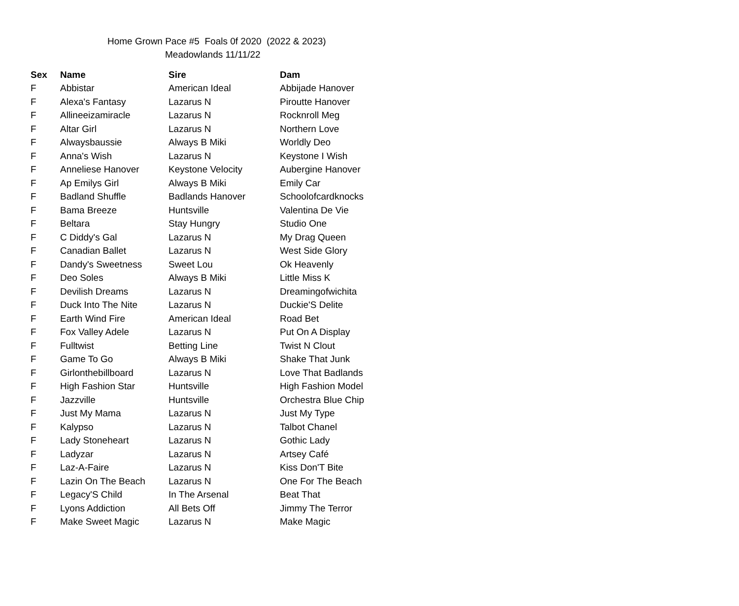Home Grown Pace #5 Foals 0f 2020 (2022 & 2023)
Meadowlands 11/11/22
| Sex | Name | Sire | Dam |
| --- | --- | --- | --- |
| F | Abbistar | American Ideal | Abbijade Hanover |
| F | Alexa's Fantasy | Lazarus N | Piroutte Hanover |
| F | Allineeizamiracle | Lazarus N | Rocknroll Meg |
| F | Altar Girl | Lazarus N | Northern Love |
| F | Alwaysbaussie | Always B Miki | Worldly Deo |
| F | Anna's Wish | Lazarus N | Keystone I Wish |
| F | Anneliese Hanover | Keystone Velocity | Aubergine Hanover |
| F | Ap Emilys Girl | Always B Miki | Emily Car |
| F | Badland Shuffle | Badlands Hanover | Schoolofcardknocks |
| F | Bama Breeze | Huntsville | Valentina De Vie |
| F | Beltara | Stay Hungry | Studio One |
| F | C Diddy's Gal | Lazarus N | My Drag Queen |
| F | Canadian Ballet | Lazarus N | West Side Glory |
| F | Dandy's Sweetness | Sweet Lou | Ok Heavenly |
| F | Deo Soles | Always B Miki | Little Miss K |
| F | Devilish Dreams | Lazarus N | Dreamingofwichita |
| F | Duck Into The Nite | Lazarus N | Duckie'S Delite |
| F | Earth Wind Fire | American Ideal | Road Bet |
| F | Fox Valley Adele | Lazarus N | Put On A Display |
| F | Fulltwist | Betting Line | Twist N Clout |
| F | Game To Go | Always B Miki | Shake That Junk |
| F | Girlonthebillboard | Lazarus N | Love That Badlands |
| F | High Fashion Star | Huntsville | High Fashion Model |
| F | Jazzville | Huntsville | Orchestra Blue Chip |
| F | Just My Mama | Lazarus N | Just My Type |
| F | Kalypso | Lazarus N | Talbot Chanel |
| F | Lady Stoneheart | Lazarus N | Gothic Lady |
| F | Ladyzar | Lazarus N | Artsey Café |
| F | Laz-A-Faire | Lazarus N | Kiss Don'T Bite |
| F | Lazin On The Beach | Lazarus N | One For The Beach |
| F | Legacy'S Child | In The Arsenal | Beat That |
| F | Lyons Addiction | All Bets Off | Jimmy The Terror |
| F | Make Sweet Magic | Lazarus N | Make Magic |